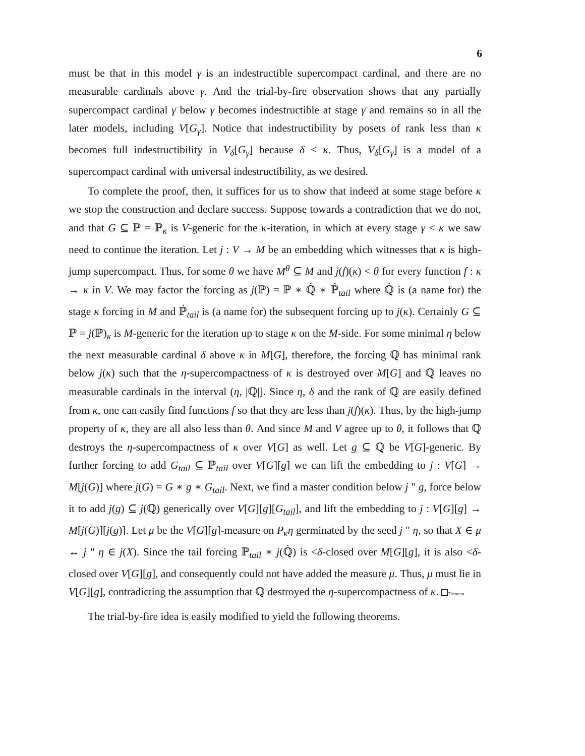6
must be that in this model γ is an indestructible supercompact cardinal, and there are no measurable cardinals above γ. And the trial-by-fire observation shows that any partially supercompact cardinal γ̄ below γ becomes indestructible at stage γ̄ and remains so in all the later models, including V[G<sub>γ</sub>]. Notice that indestructibility by posets of rank less than κ becomes full indestructibility in V<sub>δ</sub>[G<sub>γ</sub>] because δ < κ. Thus, V<sub>δ</sub>[G<sub>γ</sub>] is a model of a supercompact cardinal with universal indestructibility, as we desired.
To complete the proof, then, it suffices for us to show that indeed at some stage before κ we stop the construction and declare success. Suppose towards a contradiction that we do not, and that G ⊆ ℙ = ℙ<sub>κ</sub> is V-generic for the κ-iteration, in which at every stage γ < κ we saw need to continue the iteration. Let j : V → M be an embedding which witnesses that κ is high-jump supercompact. Thus, for some θ we have M<sup>θ</sup> ⊆ M and j(f)(κ) < θ for every function f : κ → κ in V. We may factor the forcing as j(ℙ) = ℙ ∗ ℚ̇ ∗ ℙ̇<sub>tail</sub> where ℚ̇ is (a name for) the stage κ forcing in M and ℙ̇<sub>tail</sub> is (a name for) the subsequent forcing up to j(κ). Certainly G ⊆ ℙ = j(ℙ)<sub>κ</sub> is M-generic for the iteration up to stage κ on the M-side. For some minimal η below the next measurable cardinal δ above κ in M[G], therefore, the forcing ℚ has minimal rank below j(κ) such that the η-supercompactness of κ is destroyed over M[G] and ℚ leaves no measurable cardinals in the interval (η, |ℚ|]. Since η, δ and the rank of ℚ are easily defined from κ, one can easily find functions f so that they are less than j(f)(κ). Thus, by the high-jump property of κ, they are all also less than θ. And since M and V agree up to θ, it follows that ℚ destroys the η-supercompactness of κ over V[G] as well. Let g ⊆ ℚ be V[G]-generic. By further forcing to add G<sub>tail</sub> ⊆ ℙ<sub>tail</sub> over V[G][g] we can lift the embedding to j : V[G] → M[j(G)] where j(G) = G ∗ g ∗ G<sub>tail</sub>. Next, we find a master condition below j " g, force below it to add j(g) ⊆ j(ℚ) generically over V[G][g][G<sub>tail</sub>], and lift the embedding to j : V[G][g] → M[j(G)][j(g)]. Let μ be the V[G][g]-measure on P<sub>κ</sub>η germinated by the seed j " η, so that X ∈ μ ↔ j " η ∈ j(X). Since the tail forcing ℙ<sub>tail</sub> ∗ j(ℚ̇) is <δ-closed over M[G][g], it is also <δ-closed over V[G][g], and consequently could not have added the measure μ. Thus, μ must lie in V[G][g], contradicting the assumption that ℚ destroyed the η-supercompactness of κ. Theorem
The trial-by-fire idea is easily modified to yield the following theorems.